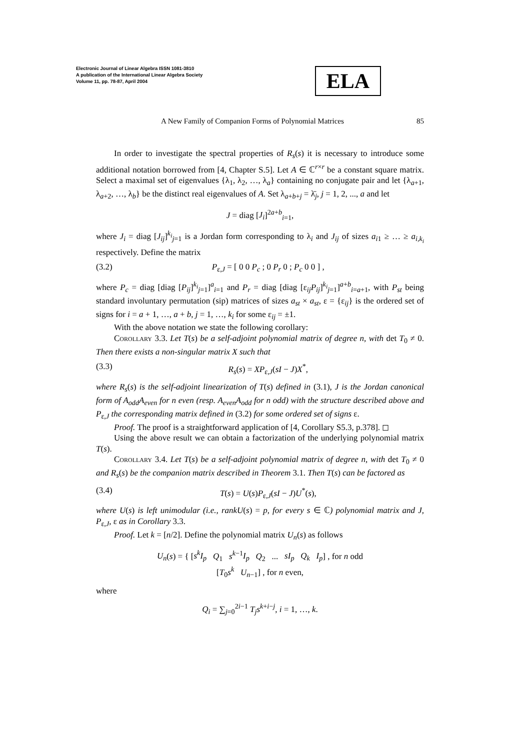Electronic Journal of Linear Algebra ISSN 1081-3810
A publication of the International Linear Algebra Society
Volume 11, pp. 78-87, April 2004
ELA
A New Family of Companion Forms of Polynomial Matrices 85
In order to investigate the spectral properties of R<sub>s</sub>(s) it is necessary to introduce some additional notation borrowed from [4, Chapter S.5]. Let A ∈ ℂ<sup>r×r</sup> be a constant square matrix. Select a maximal set of eigenvalues {λ<sub>1</sub>, λ<sub>2</sub>, …, λ<sub>a</sub>} containing no conjugate pair and let {λ<sub>a+1</sub>, λ<sub>a+2</sub>, …, λ<sub>b</sub>} be the distinct real eigenvalues of A. Set λ<sub>a+b+j</sub> = λ̄<sub>j</sub>, j = 1, 2, ..., a and let
J = diag [J<sub>i</sub>]<sup>2a+b</sup><sub>i=1</sub>,
where J<sub>i</sub> = diag [J<sub>ij</sub>]<sup>k<sub>i</sub></sup><sub>j=1</sub> is a Jordan form corresponding to λ<sub>i</sub> and J<sub>ij</sub> of sizes a<sub>i1</sub> ≥ … ≥ a<sub>i,k<sub>i</sub></sub> respectively. Define the matrix
(3.2) P<sub>ε,J</sub> = [ 0 0 P<sub>c</sub> ; 0 P<sub>r</sub> 0 ; P<sub>c</sub> 0 0 ] ,
where P<sub>c</sub> = diag [diag [P<sub>ij</sub>]<sup>k<sub>i</sub></sup><sub>j=1</sub>]<sup>a</sup><sub>i=1</sub> and P<sub>r</sub> = diag [diag [ε<sub>ij</sub>P<sub>ij</sub>]<sup>k<sub>i</sub></sup><sub>j=1</sub>]<sup>a+b</sup><sub>i=a+1</sub>, with P<sub>st</sub> being standard involuntary permutation (sip) matrices of sizes a<sub>st</sub> × a<sub>st</sub>, ε = {ε<sub>ij</sub>} is the ordered set of signs for i = a + 1, …, a + b, j = 1, …, k<sub>i</sub> for some ε<sub>ij</sub> = ±1.
With the above notation we state the following corollary:
Corollary 3.3. Let T(s) be a self-adjoint polynomial matrix of degree n, with det T<sub>0</sub> ≠ 0. Then there exists a non-singular matrix X such that
(3.3) R<sub>s</sub>(s) = XP<sub>ε,J</sub>(sI − J)X<sup>*</sup>,
where R<sub>s</sub>(s) is the self-adjoint linearization of T(s) defined in (3.1), J is the Jordan canonical form of A<sub>odd</sub>A<sub>even</sub> for n even (resp. A<sub>even</sub>A<sub>odd</sub> for n odd) with the structure described above and P<sub>ε,J</sub> the corresponding matrix defined in (3.2) for some ordered set of signs ε.
Proof. The proof is a straightforward application of [4, Corollary S5.3, p.378]. ◻
Using the above result we can obtain a factorization of the underlying polynomial matrix T(s).
Corollary 3.4. Let T(s) be a self-adjoint polynomial matrix of degree n, with det T<sub>0</sub> ≠ 0 and R<sub>s</sub>(s) be the companion matrix described in Theorem 3.1. Then T(s) can be factored as
(3.4) T(s) = U(s)P<sub>ε,J</sub>(sI − J)U<sup>*</sup>(s),
where U(s) is left unimodular (i.e., rankU(s) = p, for every s ∈ ℂ) polynomial matrix and J, P<sub>ε,J</sub>, ε as in Corollary 3.3.
Proof. Let k = [n/2]. Define the polynomial matrix U<sub>n</sub>(s) as follows
U<sub>n</sub>(s) = { [s<sup>k</sup>I<sub>p</sub> Q<sub>1</sub> s<sup>k−1</sup>I<sub>p</sub> Q<sub>2</sub> ... sI<sub>p</sub> Q<sub>k</sub> I<sub>p</sub>] , for n odd
[T<sub>0</sub>s<sup>k</sup> U<sub>n−1</sub>] , for n even,
where
Q<sub>i</sub> = ∑<sub>j=0</sub><sup>2i−1</sup> T<sub>j</sub>s<sup>k+i−j</sup>, i = 1, …, k.